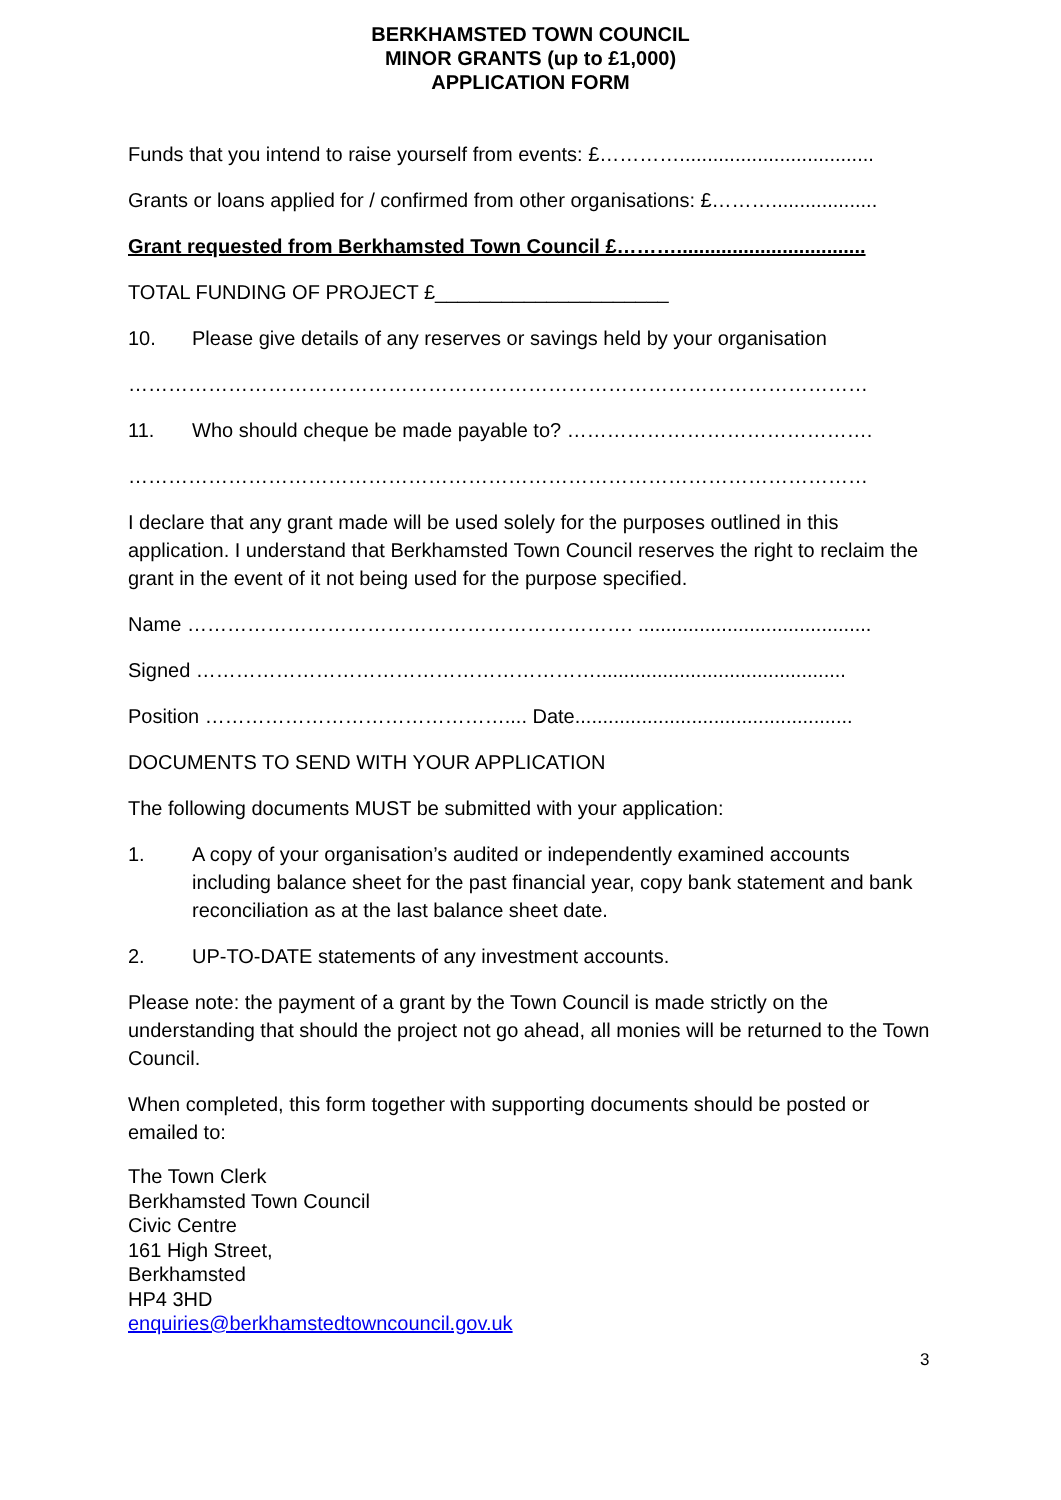BERKHAMSTED TOWN COUNCIL
MINOR GRANTS (up to £1,000)
APPLICATION FORM
Funds that you intend to raise yourself from events: £…………...................................
Grants or loans applied for / confirmed from other organisations: £………...................
Grant requested from Berkhamsted Town Council £………..................................
TOTAL FUNDING OF PROJECT £_____________________
10. Please give details of any reserves or savings held by your organisation
…………………………………………………………………………………………………
11. Who should cheque be made payable to? ……………………………………….
…………………………………………………………………………………………………
I declare that any grant made will be used solely for the purposes outlined in this application. I understand that Berkhamsted Town Council reserves the right to reclaim the grant in the event of it not being used for the purpose specified.
Name …………………………………………………………. ..........................................
Signed …………………………………………………….............................................
Position ……………………………………….... Date..................................................
DOCUMENTS TO SEND WITH YOUR APPLICATION
The following documents MUST be submitted with your application:
1. A copy of your organisation’s audited or independently examined accounts including balance sheet for the past financial year, copy bank statement and bank reconciliation as at the last balance sheet date.
2. UP-TO-DATE statements of any investment accounts.
Please note: the payment of a grant by the Town Council is made strictly on the understanding that should the project not go ahead, all monies will be returned to the Town Council.
When completed, this form together with supporting documents should be posted or emailed to:
The Town Clerk
Berkhamsted Town Council
Civic Centre
161 High Street,
Berkhamsted
HP4 3HD
enquiries@berkhamstedtowncouncil.gov.uk
3